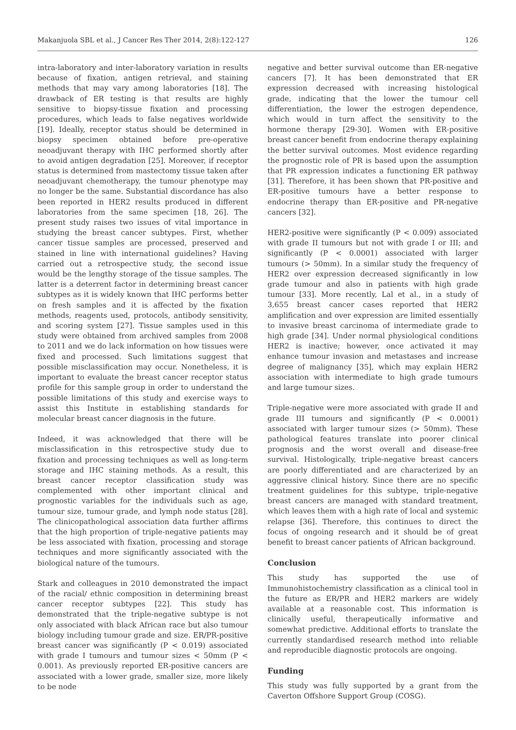Makanjuola SBL et al., J Cancer Res Ther 2014, 2(8):122-127 126
intra-laboratory and inter-laboratory variation in results because of fixation, antigen retrieval, and staining methods that may vary among laboratories [18]. The drawback of ER testing is that results are highly sensitive to biopsy-tissue fixation and processing procedures, which leads to false negatives worldwide [19]. Ideally, receptor status should be determined in biopsy specimen obtained before pre-operative neoadjuvant therapy with IHC performed shortly after to avoid antigen degradation [25]. Moreover, if receptor status is determined from mastectomy tissue taken after neoadjuvant chemotherapy, the tumour phenotype may no longer be the same. Substantial discordance has also been reported in HER2 results produced in different laboratories from the same specimen [18, 26]. The present study raises two issues of vital importance in studying the breast cancer subtypes. First, whether cancer tissue samples are processed, preserved and stained in line with international guidelines? Having carried out a retrospective study, the second issue would be the lengthy storage of the tissue samples. The latter is a deterrent factor in determining breast cancer subtypes as it is widely known that IHC performs better on fresh samples and it is affected by the fixation methods, reagents used, protocols, antibody sensitivity, and scoring system [27]. Tissue samples used in this study were obtained from archived samples from 2008 to 2011 and we do lack information on how tissues were fixed and processed. Such limitations suggest that possible misclassification may occur. Nonetheless, it is important to evaluate the breast cancer receptor status profile for this sample group in order to understand the possible limitations of this study and exercise ways to assist this Institute in establishing standards for molecular breast cancer diagnosis in the future.
Indeed, it was acknowledged that there will be misclassification in this retrospective study due to fixation and processing techniques as well as long-term storage and IHC staining methods. As a result, this breast cancer receptor classification study was complemented with other important clinical and prognostic variables for the individuals such as age, tumour size, tumour grade, and lymph node status [28]. The clinicopathological association data further affirms that the high proportion of triple-negative patients may be less associated with fixation, processing and storage techniques and more significantly associated with the biological nature of the tumours.
Stark and colleagues in 2010 demonstrated the impact of the racial/ ethnic composition in determining breast cancer receptor subtypes [22]. This study has demonstrated that the triple-negative subtype is not only associated with black African race but also tumour biology including tumour grade and size. ER/PR-positive breast cancer was significantly (P < 0.019) associated with grade I tumours and tumour sizes < 50mm (P < 0.001). As previously reported ER-positive cancers are associated with a lower grade, smaller size, more likely to be node
negative and better survival outcome than ER-negative cancers [7]. It has been demonstrated that ER expression decreased with increasing histological grade, indicating that the lower the tumour cell differentiation, the lower the estrogen dependence, which would in turn affect the sensitivity to the hormone therapy [29-30]. Women with ER-positive breast cancer benefit from endocrine therapy explaining the better survival outcomes. Most evidence regarding the prognostic role of PR is based upon the assumption that PR expression indicates a functioning ER pathway [31]. Therefore, it has been shown that PR-positive and ER-positive tumours have a better response to endocrine therapy than ER-positive and PR-negative cancers [32].
HER2-positive were significantly (P < 0.009) associated with grade II tumours but not with grade I or III; and significantly (P < 0.0001) associated with larger tumours (> 50mm). In a similar study the frequency of HER2 over expression decreased significantly in low grade tumour and also in patients with high grade tumour [33]. More recently, Lal et al., in a study of 3,655 breast cancer cases reported that HER2 amplification and over expression are limited essentially to invasive breast carcinoma of intermediate grade to high grade [34]. Under normal physiological conditions HER2 is inactive; however, once activated it may enhance tumour invasion and metastases and increase degree of malignancy [35], which may explain HER2 association with intermediate to high grade tumours and large tumour sizes.
Triple-negative were more associated with grade II and grade III tumours and significantly (P < 0.0001) associated with larger tumour sizes (> 50mm). These pathological features translate into poorer clinical prognosis and the worst overall and disease-free survival. Histologically, triple-negative breast cancers are poorly differentiated and are characterized by an aggressive clinical history. Since there are no specific treatment guidelines for this subtype, triple-negative breast cancers are managed with standard treatment, which leaves them with a high rate of local and systemic relapse [36]. Therefore, this continues to direct the focus of ongoing research and it should be of great benefit to breast cancer patients of African background.
Conclusion
This study has supported the use of Immunohistochemistry classification as a clinical tool in the future as ER/PR and HER2 markers are widely available at a reasonable cost. This information is clinically useful, therapeutically informative and somewhat predictive. Additional efforts to translate the currently standardised research method into reliable and reproducible diagnostic protocols are ongoing.
Funding
This study was fully supported by a grant from the Caverton Offshore Support Group (COSG).